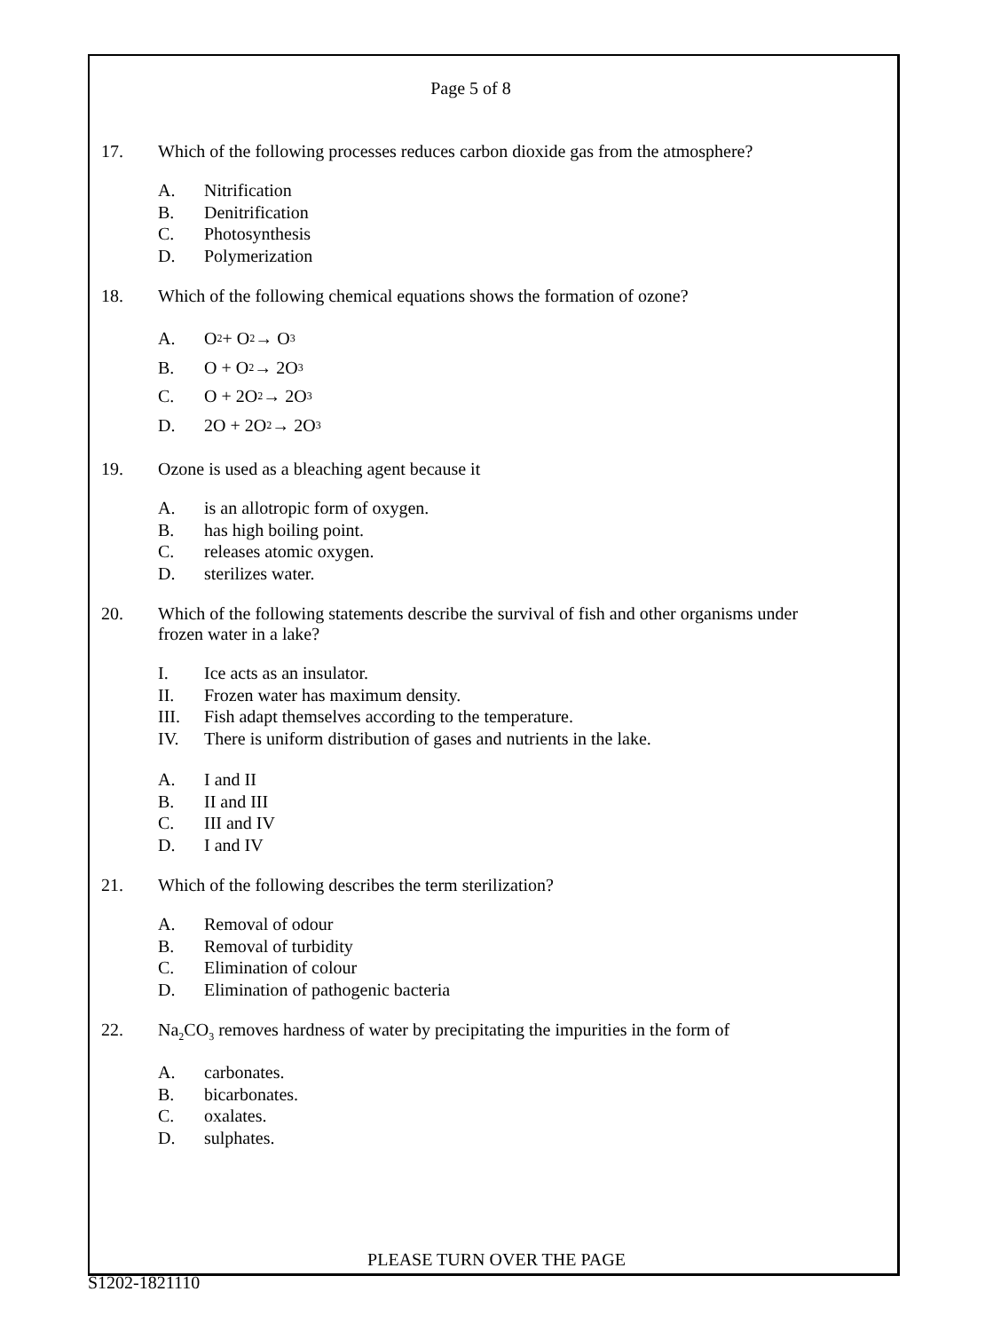Page 5 of 8
17. Which of the following processes reduces carbon dioxide gas from the atmosphere?
A. Nitrification
B. Denitrification
C. Photosynthesis
D. Polymerization
18. Which of the following chemical equations shows the formation of ozone?
A. O<sub>2</sub> + O<sub>2</sub> → O<sub>3</sub>
B. O + O<sub>2</sub> → 2O<sub>3</sub>
C. O + 2O<sub>2</sub> → 2O<sub>3</sub>
D. 2O + 2O<sub>2</sub> → 2O<sub>3</sub>
19. Ozone is used as a bleaching agent because it
A. is an allotropic form of oxygen.
B. has high boiling point.
C. releases atomic oxygen.
D. sterilizes water.
20. Which of the following statements describe the survival of fish and other organisms under frozen water in a lake?
I. Ice acts as an insulator.
II. Frozen water has maximum density.
III. Fish adapt themselves according to the temperature.
IV. There is uniform distribution of gases and nutrients in the lake.
A. I and II
B. II and III
C. III and IV
D. I and IV
21. Which of the following describes the term sterilization?
A. Removal of odour
B. Removal of turbidity
C. Elimination of colour
D. Elimination of pathogenic bacteria
22. Na<sub>2</sub>CO<sub>3</sub> removes hardness of water by precipitating the impurities in the form of
A. carbonates.
B. bicarbonates.
C. oxalates.
D. sulphates.
PLEASE TURN OVER THE PAGE
S1202-1821110